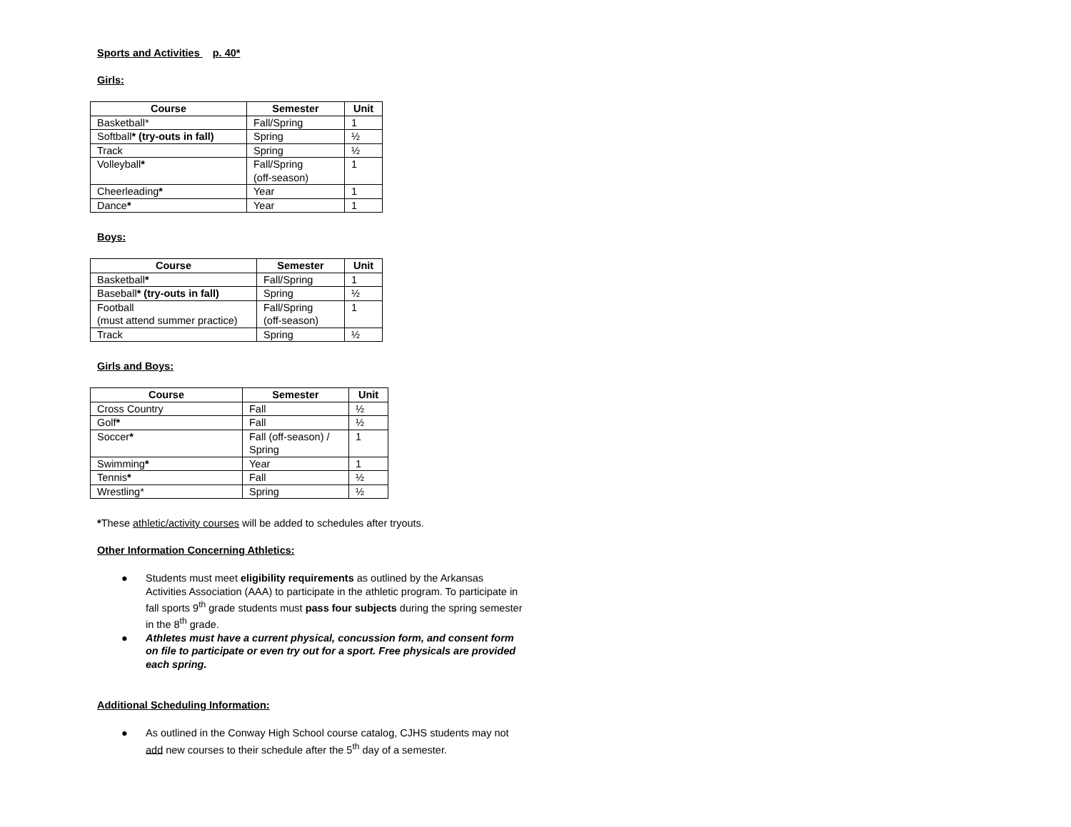Sports and Activities p. 40*
Girls:
| Course | Semester | Unit |
| --- | --- | --- |
| Basketball* | Fall/Spring | 1 |
| Softball * (try-outs in fall) | Spring | ½ |
| Track | Spring | ½ |
| Volleyball * | Fall/Spring (off-season) | 1 |
| Cheerleading * | Year | 1 |
| Dance * | Year | 1 |
Boys:
| Course | Semester | Unit |
| --- | --- | --- |
| Basketball * | Fall/Spring | 1 |
| Baseball * (try-outs in fall) | Spring | ½ |
| Football (must attend summer practice) | Fall/Spring (off-season) | 1 |
| Track | Spring | ½ |
Girls and Boys:
| Course | Semester | Unit |
| --- | --- | --- |
| Cross Country | Fall | ½ |
| Golf * | Fall | ½ |
| Soccer * | Fall (off-season) / Spring | 1 |
| Swimming * | Year | 1 |
| Tennis * | Fall | ½ |
| Wrestling* | Spring | ½ |
*These athletic/activity courses will be added to schedules after tryouts.
Other Information Concerning Athletics:
● Students must meet eligibility requirements as outlined by the Arkansas Activities Association (AAA) to participate in the athletic program. To participate in fall sports 9<sup>th</sup> grade students must pass four subjects during the spring semester in the 8<sup>th</sup> grade.
● Athletes must have a current physical, concussion form, and consent form on file to participate or even try out for a sport. Free physicals are provided each spring.
Additional Scheduling Information:
● As outlined in the Conway High School course catalog, CJHS students may not add new courses to their schedule after the 5<sup>th</sup> day of a semester.